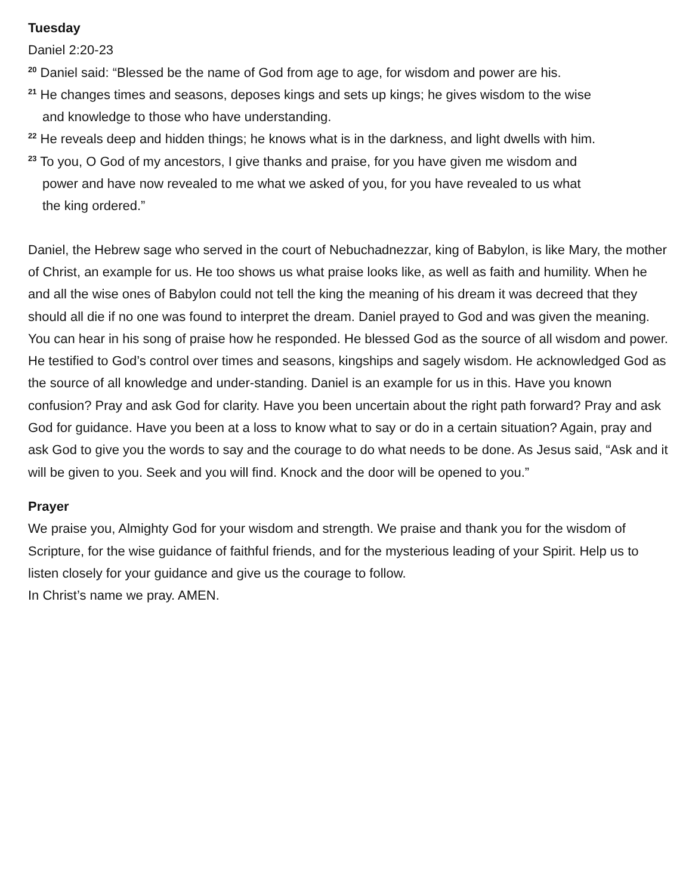Tuesday
Daniel 2:20-23
<sup>20</sup> Daniel said: “Blessed be the name of God from age to age, for wisdom and power are his.
<sup>21</sup> He changes times and seasons, deposes kings and sets up kings; he gives wisdom to the wise
and knowledge to those who have understanding.
<sup>22</sup> He reveals deep and hidden things; he knows what is in the darkness, and light dwells with him.
<sup>23</sup> To you, O God of my ancestors, I give thanks and praise, for you have given me wisdom and
power and have now revealed to me what we asked of you, for you have revealed to us what
the king ordered.”
Daniel, the Hebrew sage who served in the court of Nebuchadnezzar, king of Babylon, is like Mary, the mother of Christ, an example for us. He too shows us what praise looks like, as well as faith and humility. When he and all the wise ones of Babylon could not tell the king the meaning of his dream it was decreed that they should all die if no one was found to interpret the dream. Daniel prayed to God and was given the meaning. You can hear in his song of praise how he responded. He blessed God as the source of all wisdom and power. He testified to God’s control over times and seasons, kingships and sagely wisdom. He acknowledged God as the source of all knowledge and under-standing. Daniel is an example for us in this. Have you known confusion? Pray and ask God for clarity. Have you been uncertain about the right path forward? Pray and ask God for guidance. Have you been at a loss to know what to say or do in a certain situation? Again, pray and ask God to give you the words to say and the courage to do what needs to be done. As Jesus said, “Ask and it will be given to you. Seek and you will find. Knock and the door will be opened to you.”
Prayer
We praise you, Almighty God for your wisdom and strength. We praise and thank you for the wisdom of Scripture, for the wise guidance of faithful friends, and for the mysterious leading of your Spirit. Help us to listen closely for your guidance and give us the courage to follow.
In Christ’s name we pray. AMEN.